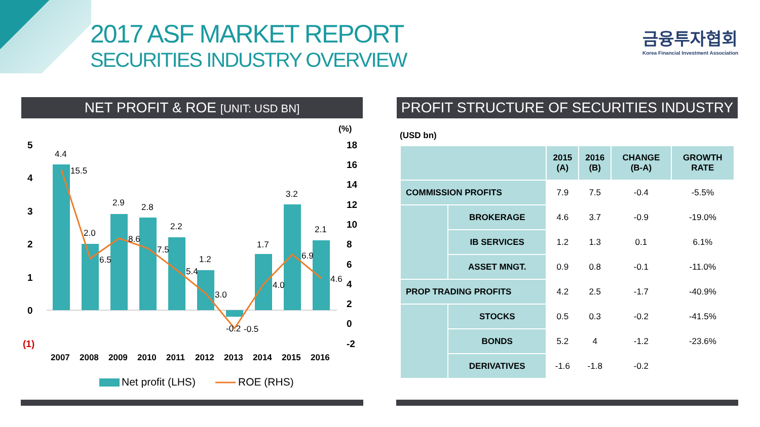2017 ASF MARKET REPORT
SECURITIES INDUSTRY OVERVIEW
금융투자협회
Korea Financial Investment Association
NET PROFIT & ROE [UNIT: USD BN] PROFIT STRUCTURE OF SECURITIES INDUSTRY
(%)
5
4
3
2
1
0
(1)
18
16
14
12
10
8
6
4
2
0
-2
4.4
2.0
2.9
2.8
2.2
1.2
-0.2
1.7
3.2
2.1
15.5
6.5
8.6
7.5
5.4
3.0
-0.5
4.0
6.9
4.6
2007
2008
2009
2010
2011
2012
2013
2014
2015
2016
Net profit (LHS)
ROE (RHS)
(USD bn)
| | | 2015 (A) | 2016 (B) | CHANGE (B-A) | GROWTH RATE |
| --- | --- | --- | --- | --- | --- |
| COMMISSION PROFITS | | 7.9 | 7.5 | -0.4 | -5.5% |
| | BROKERAGE | 4.6 | 3.7 | -0.9 | -19.0% |
| | IB SERVICES | 1.2 | 1.3 | 0.1 | 6.1% |
| | ASSET MNGT. | 0.9 | 0.8 | -0.1 | -11.0% |
| PROP TRADING PROFITS | | 4.2 | 2.5 | -1.7 | -40.9% |
| | STOCKS | 0.5 | 0.3 | -0.2 | -41.5% |
| | BONDS | 5.2 | 4 | -1.2 | -23.6% |
| | DERIVATIVES | -1.6 | -1.8 | -0.2 | |